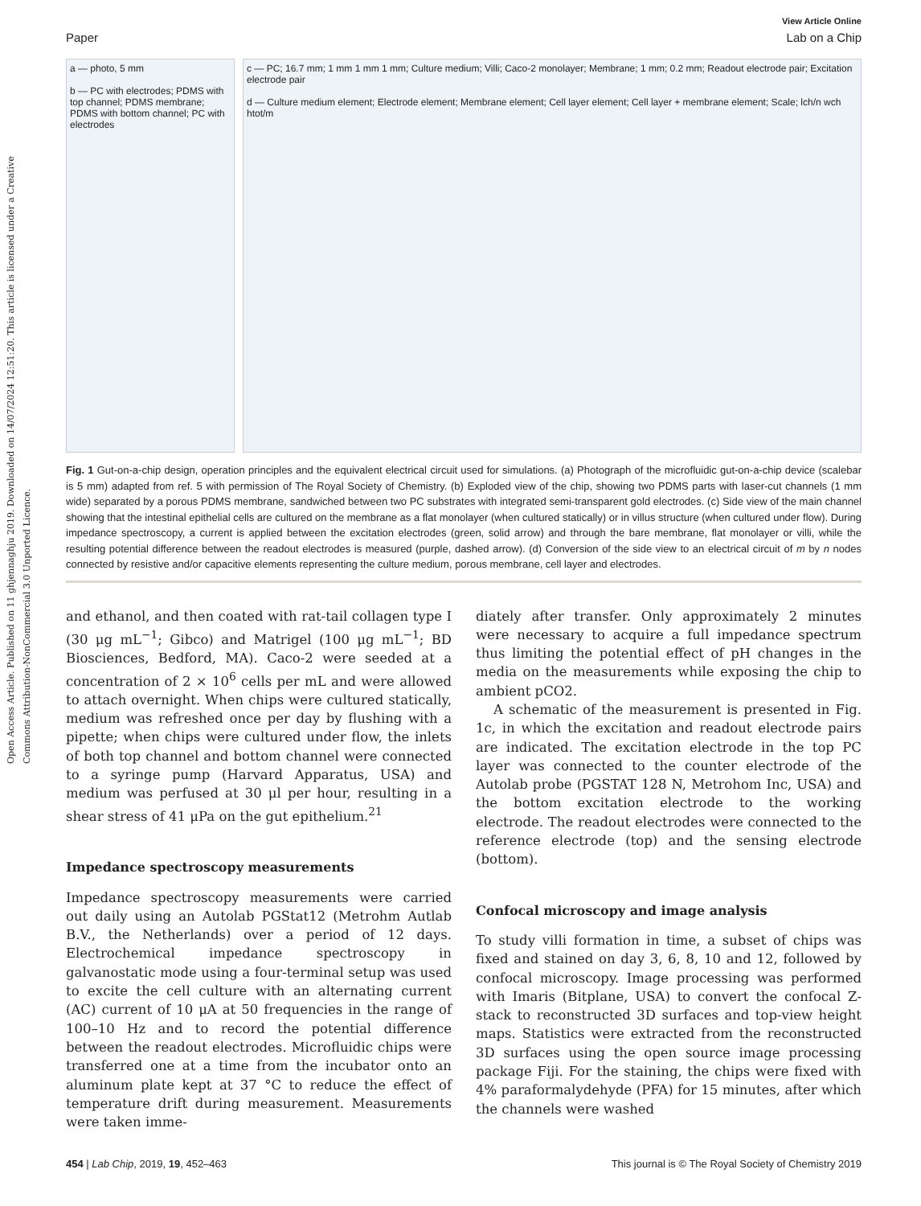Open Access Article. Published on 11 ghjennaghju 2019. Downloaded on 14/07/2024 12:51:20. This article is licensed under a Creative Commons Attribution-NonCommercial 3.0 Unported Licence.
View Article Online
Paper Lab on a Chip
a — photo, 5 mm
b — PC with electrodes; PDMS with top channel; PDMS membrane; PDMS with bottom channel; PC with electrodes
c — PC; 16.7 mm; 1 mm 1 mm 1 mm; Culture medium; Villi; Caco-2 monolayer; Membrane; 1 mm; 0.2 mm; Readout electrode pair; Excitation electrode pair
d — Culture medium element; Electrode element; Membrane element; Cell layer element; Cell layer + membrane element; Scale; lch/n wch htot/m
Fig. 1 Gut-on-a-chip design, operation principles and the equivalent electrical circuit used for simulations. (a) Photograph of the microfluidic gut-on-a-chip device (scalebar is 5 mm) adapted from ref. 5 with permission of The Royal Society of Chemistry. (b) Exploded view of the chip, showing two PDMS parts with laser-cut channels (1 mm wide) separated by a porous PDMS membrane, sandwiched between two PC substrates with integrated semi-transparent gold electrodes. (c) Side view of the main channel showing that the intestinal epithelial cells are cultured on the membrane as a flat monolayer (when cultured statically) or in villus structure (when cultured under flow). During impedance spectroscopy, a current is applied between the excitation electrodes (green, solid arrow) and through the bare membrane, flat monolayer or villi, while the resulting potential difference between the readout electrodes is measured (purple, dashed arrow). (d) Conversion of the side view to an electrical circuit of m by n nodes connected by resistive and/or capacitive elements representing the culture medium, porous membrane, cell layer and electrodes.
and ethanol, and then coated with rat-tail collagen type I (30 μg mL<sup>−1</sup>; Gibco) and Matrigel (100 μg mL<sup>−1</sup>; BD Biosciences, Bedford, MA). Caco-2 were seeded at a concentration of 2 × 10<sup>6</sup> cells per mL and were allowed to attach overnight. When chips were cultured statically, medium was refreshed once per day by flushing with a pipette; when chips were cultured under flow, the inlets of both top channel and bottom channel were connected to a syringe pump (Harvard Apparatus, USA) and medium was perfused at 30 μl per hour, resulting in a shear stress of 41 μPa on the gut epithelium.<sup>21</sup>
Impedance spectroscopy measurements
Impedance spectroscopy measurements were carried out daily using an Autolab PGStat12 (Metrohm Autlab B.V., the Netherlands) over a period of 12 days. Electrochemical impedance spectroscopy in galvanostatic mode using a four-terminal setup was used to excite the cell culture with an alternating current (AC) current of 10 μA at 50 frequencies in the range of 100–10 Hz and to record the potential difference between the readout electrodes. Microfluidic chips were transferred one at a time from the incubator onto an aluminum plate kept at 37 °C to reduce the effect of temperature drift during measurement. Measurements were taken imme-
diately after transfer. Only approximately 2 minutes were necessary to acquire a full impedance spectrum thus limiting the potential effect of pH changes in the media on the measurements while exposing the chip to ambient pCO2.
A schematic of the measurement is presented in Fig. 1c, in which the excitation and readout electrode pairs are indicated. The excitation electrode in the top PC layer was connected to the counter electrode of the Autolab probe (PGSTAT 128 N, Metrohom Inc, USA) and the bottom excitation electrode to the working electrode. The readout electrodes were connected to the reference electrode (top) and the sensing electrode (bottom).
Confocal microscopy and image analysis
To study villi formation in time, a subset of chips was fixed and stained on day 3, 6, 8, 10 and 12, followed by confocal microscopy. Image processing was performed with Imaris (Bitplane, USA) to convert the confocal Z-stack to reconstructed 3D surfaces and top-view height maps. Statistics were extracted from the reconstructed 3D surfaces using the open source image processing package Fiji. For the staining, the chips were fixed with 4% paraformalydehyde (PFA) for 15 minutes, after which the channels were washed
454 | Lab Chip, 2019, 19, 452–463 This journal is © The Royal Society of Chemistry 2019